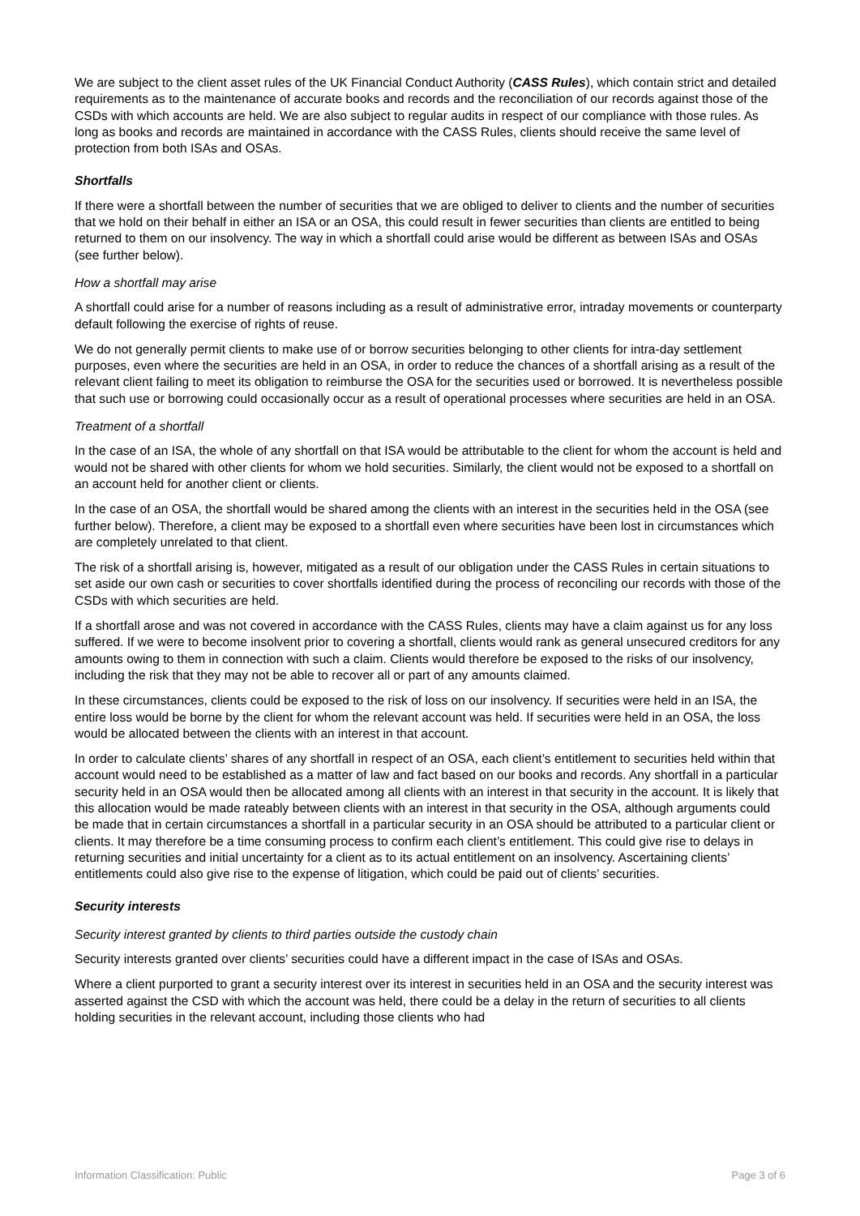We are subject to the client asset rules of the UK Financial Conduct Authority (CASS Rules), which contain strict and detailed requirements as to the maintenance of accurate books and records and the reconciliation of our records against those of the CSDs with which accounts are held. We are also subject to regular audits in respect of our compliance with those rules. As long as books and records are maintained in accordance with the CASS Rules, clients should receive the same level of protection from both ISAs and OSAs.
Shortfalls
If there were a shortfall between the number of securities that we are obliged to deliver to clients and the number of securities that we hold on their behalf in either an ISA or an OSA, this could result in fewer securities than clients are entitled to being returned to them on our insolvency. The way in which a shortfall could arise would be different as between ISAs and OSAs (see further below).
How a shortfall may arise
A shortfall could arise for a number of reasons including as a result of administrative error, intraday movements or counterparty default following the exercise of rights of reuse.
We do not generally permit clients to make use of or borrow securities belonging to other clients for intra-day settlement purposes, even where the securities are held in an OSA, in order to reduce the chances of a shortfall arising as a result of the relevant client failing to meet its obligation to reimburse the OSA for the securities used or borrowed. It is nevertheless possible that such use or borrowing could occasionally occur as a result of operational processes where securities are held in an OSA.
Treatment of a shortfall
In the case of an ISA, the whole of any shortfall on that ISA would be attributable to the client for whom the account is held and would not be shared with other clients for whom we hold securities. Similarly, the client would not be exposed to a shortfall on an account held for another client or clients.
In the case of an OSA, the shortfall would be shared among the clients with an interest in the securities held in the OSA (see further below). Therefore, a client may be exposed to a shortfall even where securities have been lost in circumstances which are completely unrelated to that client.
The risk of a shortfall arising is, however, mitigated as a result of our obligation under the CASS Rules in certain situations to set aside our own cash or securities to cover shortfalls identified during the process of reconciling our records with those of the CSDs with which securities are held.
If a shortfall arose and was not covered in accordance with the CASS Rules, clients may have a claim against us for any loss suffered. If we were to become insolvent prior to covering a shortfall, clients would rank as general unsecured creditors for any amounts owing to them in connection with such a claim. Clients would therefore be exposed to the risks of our insolvency, including the risk that they may not be able to recover all or part of any amounts claimed.
In these circumstances, clients could be exposed to the risk of loss on our insolvency. If securities were held in an ISA, the entire loss would be borne by the client for whom the relevant account was held. If securities were held in an OSA, the loss would be allocated between the clients with an interest in that account.
In order to calculate clients’ shares of any shortfall in respect of an OSA, each client’s entitlement to securities held within that account would need to be established as a matter of law and fact based on our books and records. Any shortfall in a particular security held in an OSA would then be allocated among all clients with an interest in that security in the account. It is likely that this allocation would be made rateably between clients with an interest in that security in the OSA, although arguments could be made that in certain circumstances a shortfall in a particular security in an OSA should be attributed to a particular client or clients. It may therefore be a time consuming process to confirm each client’s entitlement. This could give rise to delays in returning securities and initial uncertainty for a client as to its actual entitlement on an insolvency. Ascertaining clients’ entitlements could also give rise to the expense of litigation, which could be paid out of clients’ securities.
Security interests
Security interest granted by clients to third parties outside the custody chain
Security interests granted over clients’ securities could have a different impact in the case of ISAs and OSAs.
Where a client purported to grant a security interest over its interest in securities held in an OSA and the security interest was asserted against the CSD with which the account was held, there could be a delay in the return of securities to all clients holding securities in the relevant account, including those clients who had
Information Classification: Public Page 3 of 6